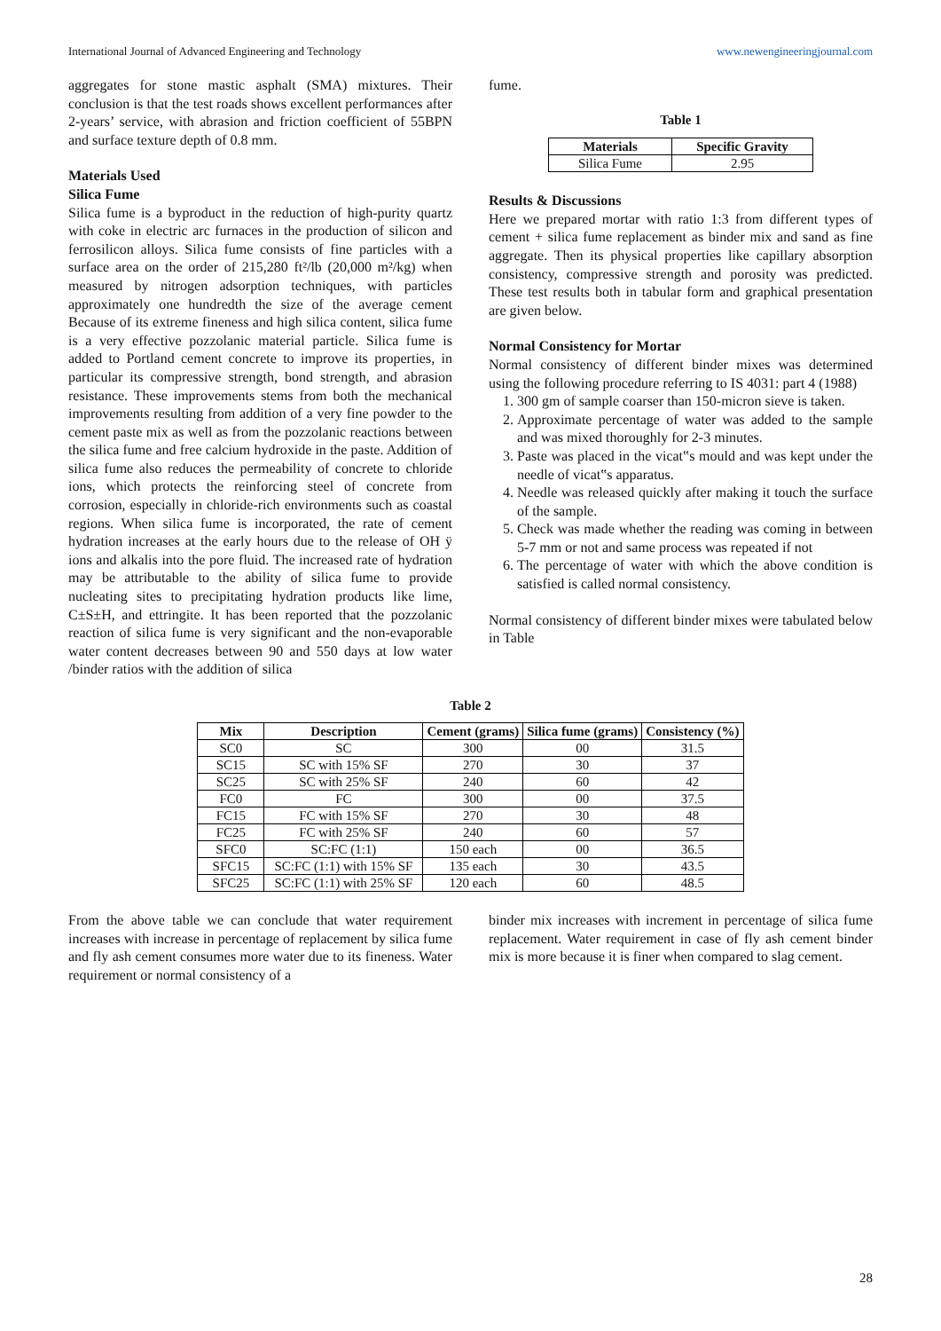International Journal of Advanced Engineering and Technology www.newengineeringjournal.com
aggregates for stone mastic asphalt (SMA) mixtures. Their conclusion is that the test roads shows excellent performances after 2-years’ service, with abrasion and friction coefficient of 55BPN and surface texture depth of 0.8 mm.
Materials Used
Silica Fume
Silica fume is a byproduct in the reduction of high-purity quartz with coke in electric arc furnaces in the production of silicon and ferrosilicon alloys. Silica fume consists of fine particles with a surface area on the order of 215,280 ft²/lb (20,000 m²/kg) when measured by nitrogen adsorption techniques, with particles approximately one hundredth the size of the average cement Because of its extreme fineness and high silica content, silica fume is a very effective pozzolanic material particle. Silica fume is added to Portland cement concrete to improve its properties, in particular its compressive strength, bond strength, and abrasion resistance. These improvements stems from both the mechanical improvements resulting from addition of a very fine powder to the cement paste mix as well as from the pozzolanic reactions between the silica fume and free calcium hydroxide in the paste. Addition of silica fume also reduces the permeability of concrete to chloride ions, which protects the reinforcing steel of concrete from corrosion, especially in chloride-rich environments such as coastal regions. When silica fume is incorporated, the rate of cement hydration increases at the early hours due to the release of OH ÿ ions and alkalis into the pore fluid. The increased rate of hydration may be attributable to the ability of silica fume to provide nucleating sites to precipitating hydration products like lime, C±S±H, and ettringite. It has been reported that the pozzolanic reaction of silica fume is very significant and the non-evaporable water content decreases between 90 and 550 days at low water /binder ratios with the addition of silica
fume.
Table 1
| Materials | Specific Gravity |
| --- | --- |
| Silica Fume | 2.95 |
Results & Discussions
Here we prepared mortar with ratio 1:3 from different types of cement + silica fume replacement as binder mix and sand as fine aggregate. Then its physical properties like capillary absorption consistency, compressive strength and porosity was predicted. These test results both in tabular form and graphical presentation are given below.
Normal Consistency for Mortar
Normal consistency of different binder mixes was determined using the following procedure referring to IS 4031: part 4 (1988)
1. 300 gm of sample coarser than 150-micron sieve is taken.
2. Approximate percentage of water was added to the sample and was mixed thoroughly for 2-3 minutes.
3. Paste was placed in the vicat‟s mould and was kept under the needle of vicat‟s apparatus.
4. Needle was released quickly after making it touch the surface of the sample.
5. Check was made whether the reading was coming in between 5-7 mm or not and same process was repeated if not
6. The percentage of water with which the above condition is satisfied is called normal consistency.
Normal consistency of different binder mixes were tabulated below in Table
Table 2
| Mix | Description | Cement (grams) | Silica fume (grams) | Consistency (%) |
| --- | --- | --- | --- | --- |
| SC0 | SC | 300 | 00 | 31.5 |
| SC15 | SC with 15% SF | 270 | 30 | 37 |
| SC25 | SC with 25% SF | 240 | 60 | 42 |
| FC0 | FC | 300 | 00 | 37.5 |
| FC15 | FC with 15% SF | 270 | 30 | 48 |
| FC25 | FC with 25% SF | 240 | 60 | 57 |
| SFC0 | SC:FC (1:1) | 150 each | 00 | 36.5 |
| SFC15 | SC:FC (1:1) with 15% SF | 135 each | 30 | 43.5 |
| SFC25 | SC:FC (1:1) with 25% SF | 120 each | 60 | 48.5 |
From the above table we can conclude that water requirement increases with increase in percentage of replacement by silica fume and fly ash cement consumes more water due to its fineness. Water requirement or normal consistency of a
binder mix increases with increment in percentage of silica fume replacement. Water requirement in case of fly ash cement binder mix is more because it is finer when compared to slag cement.
28